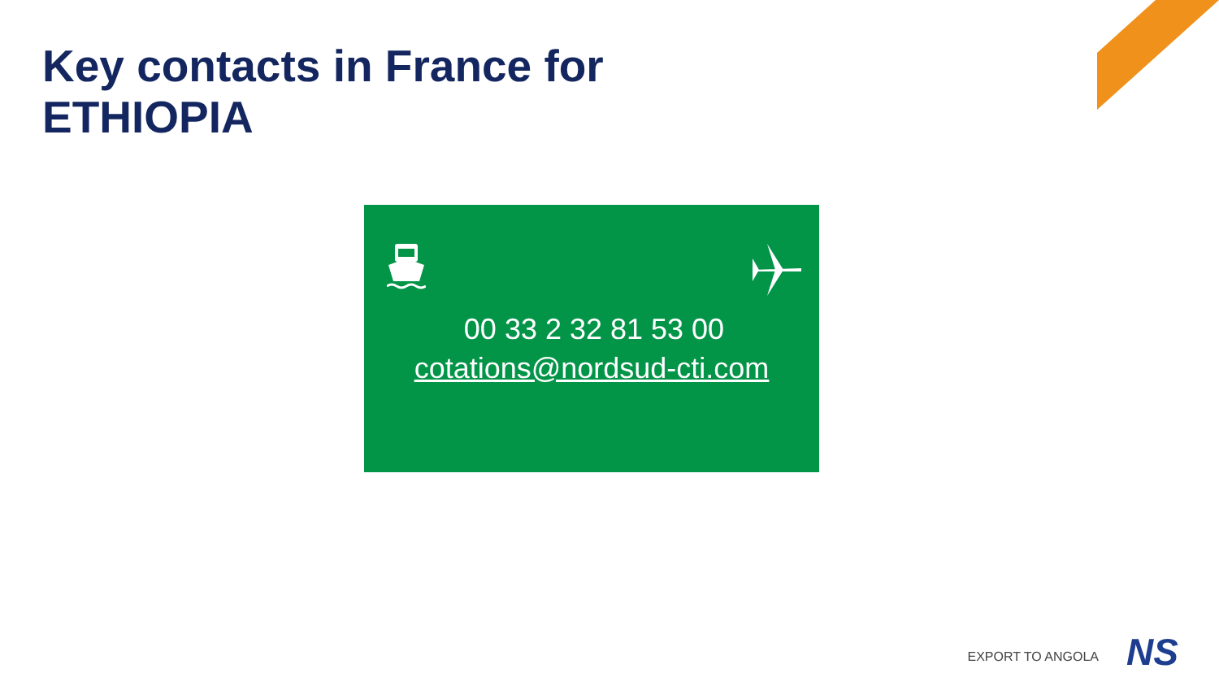Key contacts in France for
ETHIOPIA
00 33 2 32 81 53 00
cotations@nordsud-cti.com
EXPORT TO ANGOLA NS